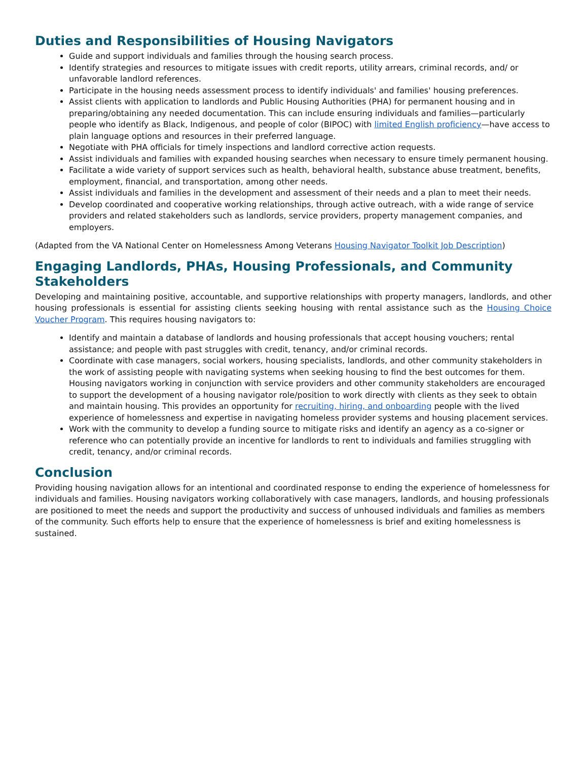Duties and Responsibilities of Housing Navigators
Guide and support individuals and families through the housing search process.
Identify strategies and resources to mitigate issues with credit reports, utility arrears, criminal records, and/ or unfavorable landlord references.
Participate in the housing needs assessment process to identify individuals' and families' housing preferences.
Assist clients with application to landlords and Public Housing Authorities (PHA) for permanent housing and in preparing/obtaining any needed documentation. This can include ensuring individuals and families—particularly people who identify as Black, Indigenous, and people of color (BIPOC) with limited English proficiency—have access to plain language options and resources in their preferred language.
Negotiate with PHA officials for timely inspections and landlord corrective action requests.
Assist individuals and families with expanded housing searches when necessary to ensure timely permanent housing.
Facilitate a wide variety of support services such as health, behavioral health, substance abuse treatment, benefits, employment, financial, and transportation, among other needs.
Assist individuals and families in the development and assessment of their needs and a plan to meet their needs.
Develop coordinated and cooperative working relationships, through active outreach, with a wide range of service providers and related stakeholders such as landlords, service providers, property management companies, and employers.
(Adapted from the VA National Center on Homelessness Among Veterans Housing Navigator Toolkit Job Description)
Engaging Landlords, PHAs, Housing Professionals, and Community Stakeholders
Developing and maintaining positive, accountable, and supportive relationships with property managers, landlords, and other housing professionals is essential for assisting clients seeking housing with rental assistance such as the Housing Choice Voucher Program. This requires housing navigators to:
Identify and maintain a database of landlords and housing professionals that accept housing vouchers; rental assistance; and people with past struggles with credit, tenancy, and/or criminal records.
Coordinate with case managers, social workers, housing specialists, landlords, and other community stakeholders in the work of assisting people with navigating systems when seeking housing to find the best outcomes for them. Housing navigators working in conjunction with service providers and other community stakeholders are encouraged to support the development of a housing navigator role/position to work directly with clients as they seek to obtain and maintain housing. This provides an opportunity for recruiting, hiring, and onboarding people with the lived experience of homelessness and expertise in navigating homeless provider systems and housing placement services.
Work with the community to develop a funding source to mitigate risks and identify an agency as a co-signer or reference who can potentially provide an incentive for landlords to rent to individuals and families struggling with credit, tenancy, and/or criminal records.
Conclusion
Providing housing navigation allows for an intentional and coordinated response to ending the experience of homelessness for individuals and families. Housing navigators working collaboratively with case managers, landlords, and housing professionals are positioned to meet the needs and support the productivity and success of unhoused individuals and families as members of the community. Such efforts help to ensure that the experience of homelessness is brief and exiting homelessness is sustained.